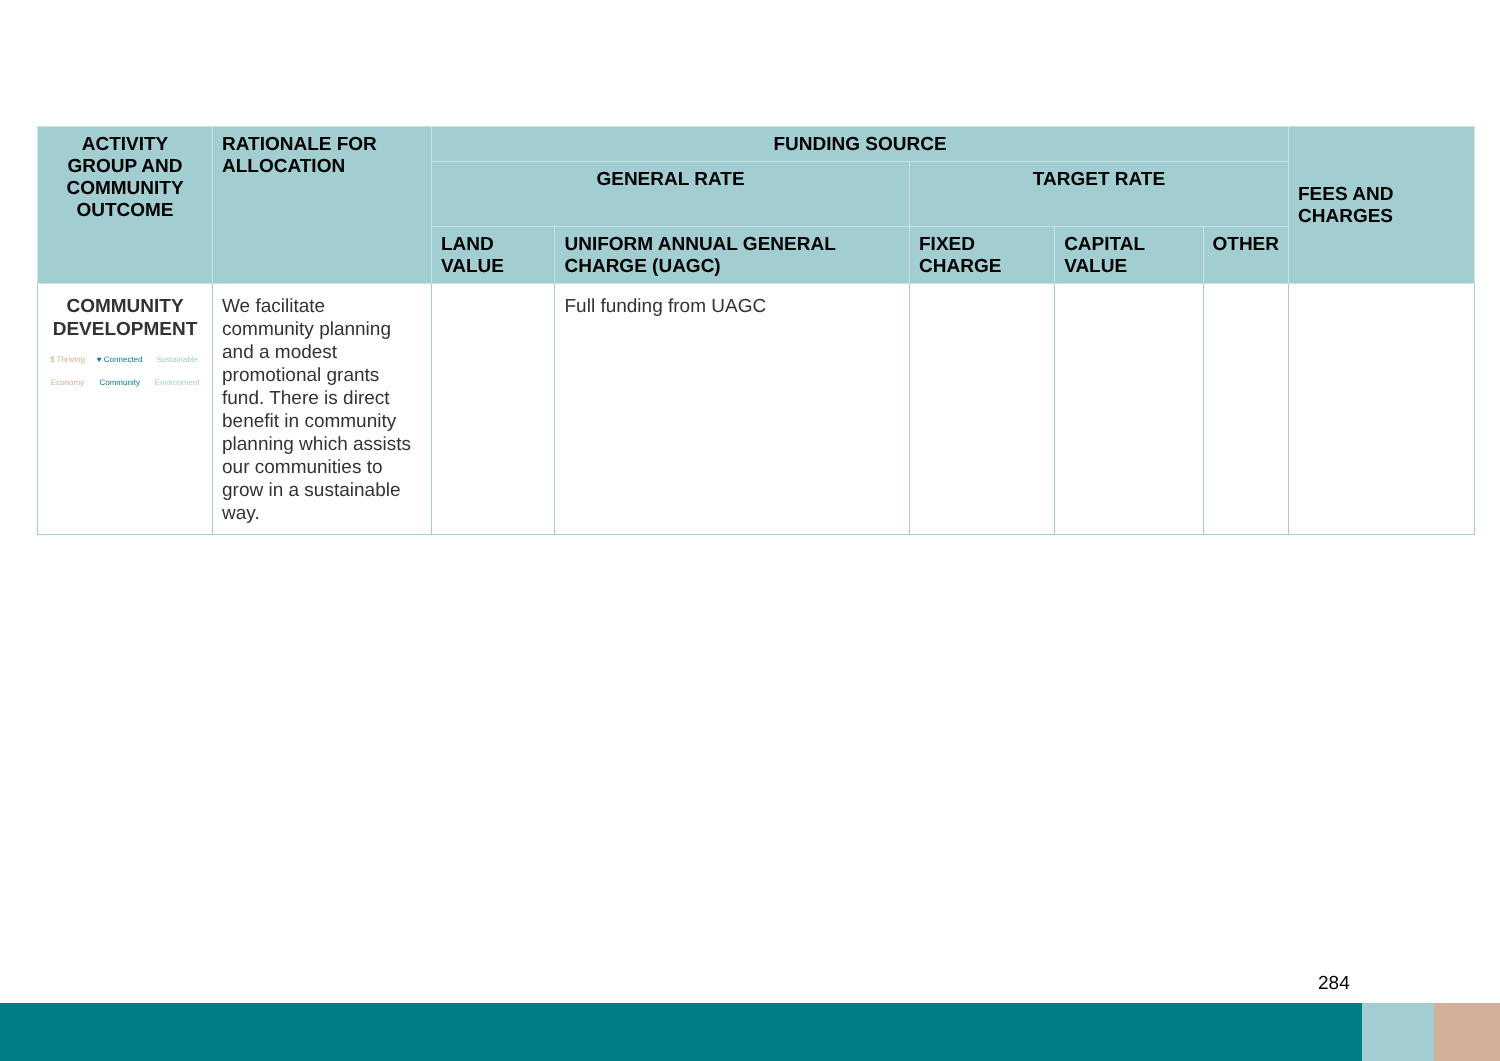| ACTIVITY GROUP AND COMMUNITY OUTCOME | RATIONALE FOR ALLOCATION | FUNDING SOURCE | | | | | FEES AND CHARGES |
| --- | --- | --- | --- | --- | --- | --- | --- |
| | | GENERAL RATE | | TARGET RATE | | | |
| | | LAND VALUE | UNIFORM ANNUAL GENERAL CHARGE (UAGC) | FIXED CHARGE | CAPITAL VALUE | OTHER | |
| COMMUNITY DEVELOPMENT $ Thriving Economy ♥ Connected Community Sustainable Environment | We facilitate community planning and a modest promotional grants fund. There is direct benefit in community planning which assists our communities to grow in a sustainable way. | | Full funding from UAGC | | | | |
284